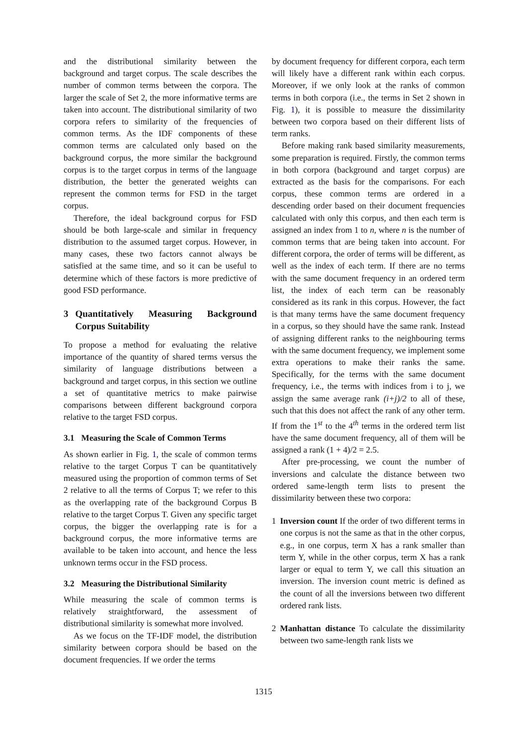and the distributional similarity between the background and target corpus. The scale describes the number of common terms between the corpora. The larger the scale of Set 2, the more informative terms are taken into account. The distributional similarity of two corpora refers to similarity of the frequencies of common terms. As the IDF components of these common terms are calculated only based on the background corpus, the more similar the background corpus is to the target corpus in terms of the language distribution, the better the generated weights can represent the common terms for FSD in the target corpus.
Therefore, the ideal background corpus for FSD should be both large-scale and similar in frequency distribution to the assumed target corpus. However, in many cases, these two factors cannot always be satisfied at the same time, and so it can be useful to determine which of these factors is more predictive of good FSD performance.
3 Quantitatively Measuring Background Corpus Suitability
To propose a method for evaluating the relative importance of the quantity of shared terms versus the similarity of language distributions between a background and target corpus, in this section we outline a set of quantitative metrics to make pairwise comparisons between different background corpora relative to the target FSD corpus.
3.1 Measuring the Scale of Common Terms
As shown earlier in Fig. 1, the scale of common terms relative to the target Corpus T can be quantitatively measured using the proportion of common terms of Set 2 relative to all the terms of Corpus T; we refer to this as the overlapping rate of the background Corpus B relative to the target Corpus T. Given any specific target corpus, the bigger the overlapping rate is for a background corpus, the more informative terms are available to be taken into account, and hence the less unknown terms occur in the FSD process.
3.2 Measuring the Distributional Similarity
While measuring the scale of common terms is relatively straightforward, the assessment of distributional similarity is somewhat more involved.
As we focus on the TF-IDF model, the distribution similarity between corpora should be based on the document frequencies. If we order the terms
by document frequency for different corpora, each term will likely have a different rank within each corpus. Moreover, if we only look at the ranks of common terms in both corpora (i.e., the terms in Set 2 shown in Fig. 1), it is possible to measure the dissimilarity between two corpora based on their different lists of term ranks.
Before making rank based similarity measurements, some preparation is required. Firstly, the common terms in both corpora (background and target corpus) are extracted as the basis for the comparisons. For each corpus, these common terms are ordered in a descending order based on their document frequencies calculated with only this corpus, and then each term is assigned an index from 1 to n, where n is the number of common terms that are being taken into account. For different corpora, the order of terms will be different, as well as the index of each term. If there are no terms with the same document frequency in an ordered term list, the index of each term can be reasonably considered as its rank in this corpus. However, the fact is that many terms have the same document frequency in a corpus, so they should have the same rank. Instead of assigning different ranks to the neighbouring terms with the same document frequency, we implement some extra operations to make their ranks the same. Specifically, for the terms with the same document frequency, i.e., the terms with indices from i to j, we assign the same average rank (i+j)/2 to all of these, such that this does not affect the rank of any other term. If from the 1<sup>st</sup> to the 4<sup>th</sup> terms in the ordered term list have the same document frequency, all of them will be assigned a rank (1 + 4)/2 = 2.5.
After pre-processing, we count the number of inversions and calculate the distance between two ordered same-length term lists to present the dissimilarity between these two corpora:
1 Inversion count If the order of two different terms in one corpus is not the same as that in the other corpus, e.g., in one corpus, term X has a rank smaller than term Y, while in the other corpus, term X has a rank larger or equal to term Y, we call this situation an inversion. The inversion count metric is defined as the count of all the inversions between two different ordered rank lists.
2 Manhattan distance To calculate the dissimilarity between two same-length rank lists we
1315